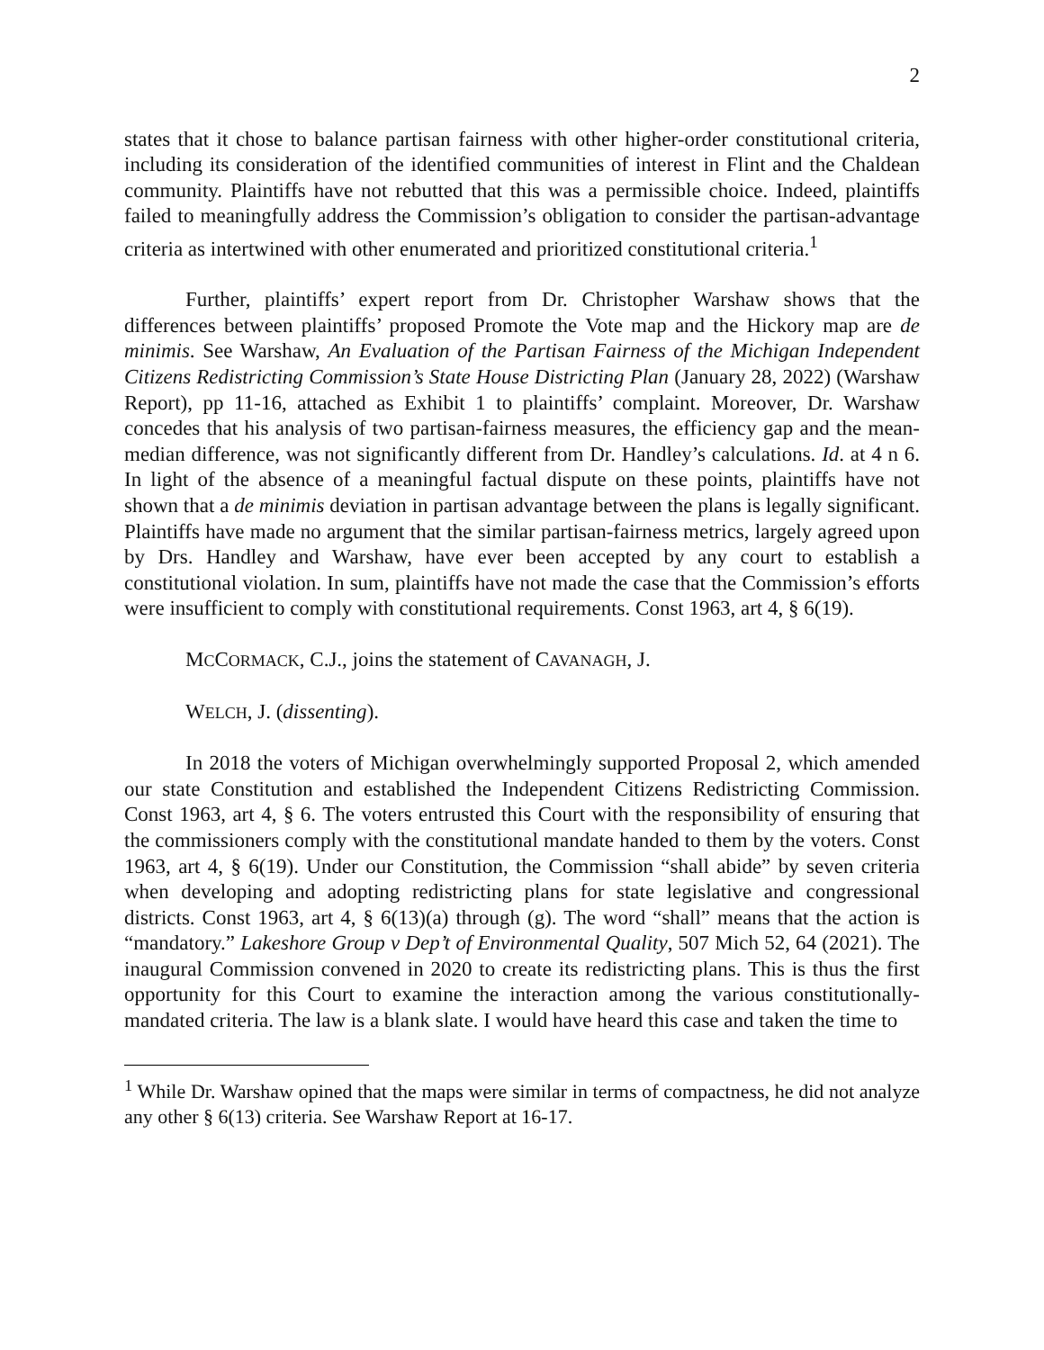2
states that it chose to balance partisan fairness with other higher-order constitutional criteria, including its consideration of the identified communities of interest in Flint and the Chaldean community. Plaintiffs have not rebutted that this was a permissible choice. Indeed, plaintiffs failed to meaningfully address the Commission’s obligation to consider the partisan-advantage criteria as intertwined with other enumerated and prioritized constitutional criteria.<sup>1</sup>
Further, plaintiffs’ expert report from Dr. Christopher Warshaw shows that the differences between plaintiffs’ proposed Promote the Vote map and the Hickory map are de minimis. See Warshaw, An Evaluation of the Partisan Fairness of the Michigan Independent Citizens Redistricting Commission’s State House Districting Plan (January 28, 2022) (Warshaw Report), pp 11-16, attached as Exhibit 1 to plaintiffs’ complaint. Moreover, Dr. Warshaw concedes that his analysis of two partisan-fairness measures, the efficiency gap and the mean-median difference, was not significantly different from Dr. Handley’s calculations. Id. at 4 n 6. In light of the absence of a meaningful factual dispute on these points, plaintiffs have not shown that a de minimis deviation in partisan advantage between the plans is legally significant. Plaintiffs have made no argument that the similar partisan-fairness metrics, largely agreed upon by Drs. Handley and Warshaw, have ever been accepted by any court to establish a constitutional violation. In sum, plaintiffs have not made the case that the Commission’s efforts were insufficient to comply with constitutional requirements. Const 1963, art 4, § 6(19).
MCCORMACK, C.J., joins the statement of CAVANAGH, J.
WELCH, J. (dissenting).
In 2018 the voters of Michigan overwhelmingly supported Proposal 2, which amended our state Constitution and established the Independent Citizens Redistricting Commission. Const 1963, art 4, § 6. The voters entrusted this Court with the responsibility of ensuring that the commissioners comply with the constitutional mandate handed to them by the voters. Const 1963, art 4, § 6(19). Under our Constitution, the Commission “shall abide” by seven criteria when developing and adopting redistricting plans for state legislative and congressional districts. Const 1963, art 4, § 6(13)(a) through (g). The word “shall” means that the action is “mandatory.” Lakeshore Group v Dep’t of Environmental Quality, 507 Mich 52, 64 (2021). The inaugural Commission convened in 2020 to create its redistricting plans. This is thus the first opportunity for this Court to examine the interaction among the various constitutionally-mandated criteria. The law is a blank slate. I would have heard this case and taken the time to
<sup>1</sup> While Dr. Warshaw opined that the maps were similar in terms of compactness, he did not analyze any other § 6(13) criteria. See Warshaw Report at 16-17.